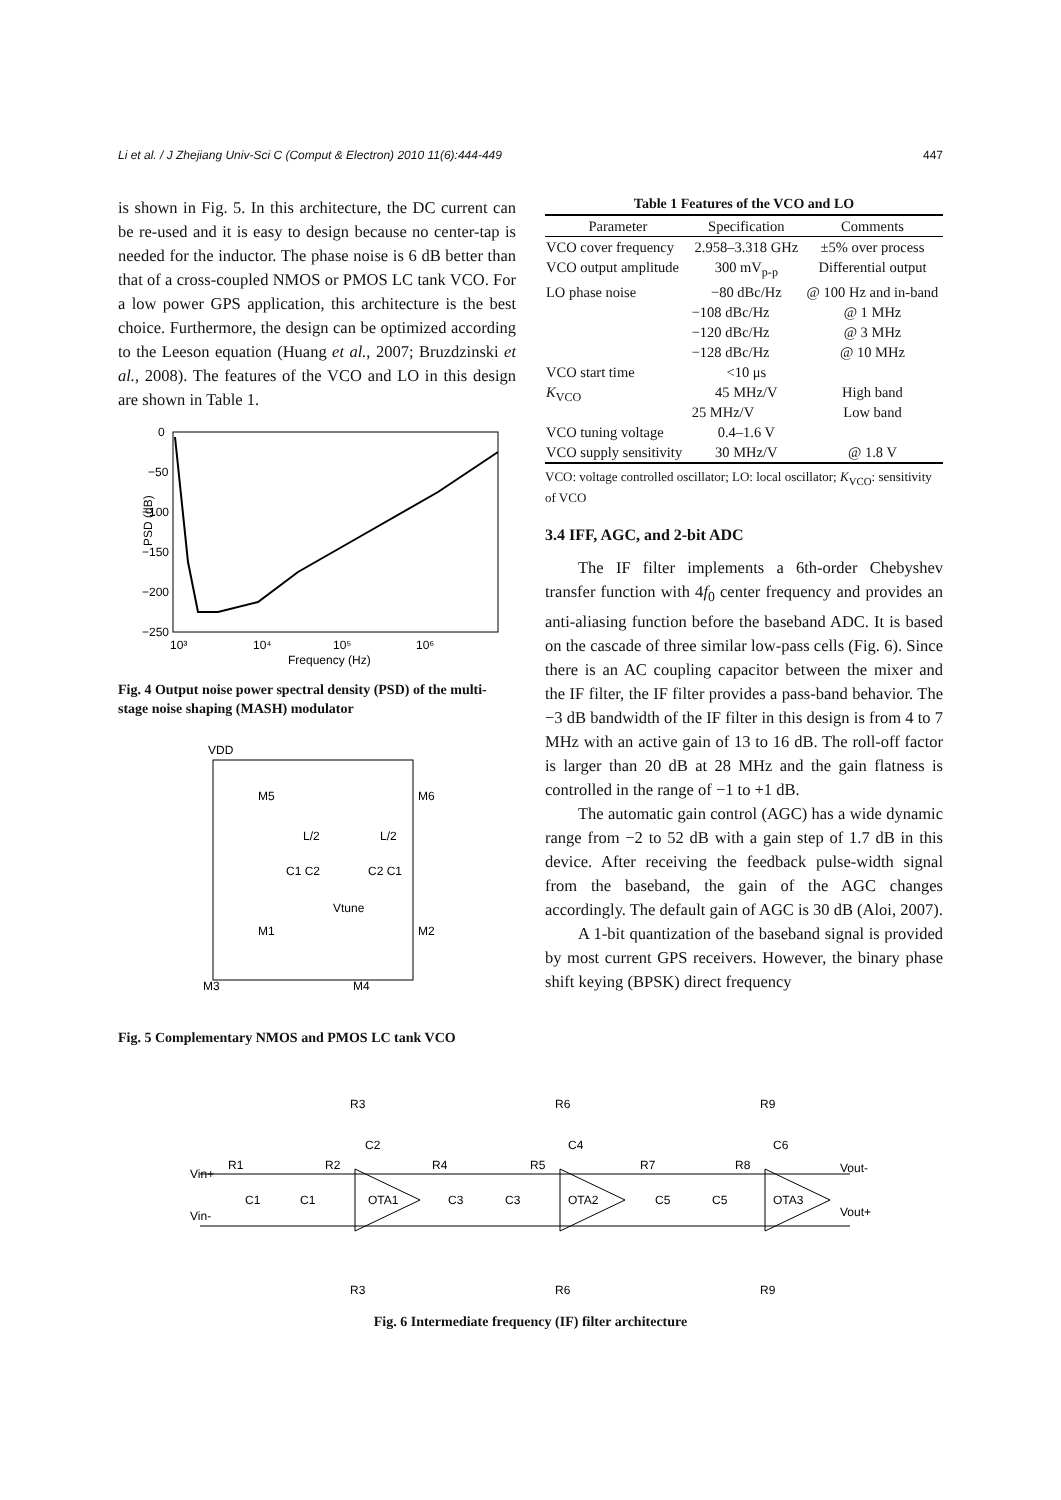Li et al. / J Zhejiang Univ-Sci C (Comput & Electron) 2010 11(6):444-449 447
is shown in Fig. 5. In this architecture, the DC current can be re-used and it is easy to design because no center-tap is needed for the inductor. The phase noise is 6 dB better than that of a cross-coupled NMOS or PMOS LC tank VCO. For a low power GPS application, this architecture is the best choice. Furthermore, the design can be optimized according to the Leeson equation (Huang et al., 2007; Bruzdzinski et al., 2008). The features of the VCO and LO in this design are shown in Table 1.
0
−50
−100
−150
−200
−250
PSD (dB)
10³
10⁴
10⁵
10⁶
Frequency (Hz)
Fig. 4 Output noise power spectral density (PSD) of the multi-stage noise shaping (MASH) modulator
VDD
M5
M6
L/2
L/2
C1 C2
C2 C1
Vtune
M1
M2
M3
M4
Fig. 5 Complementary NMOS and PMOS LC tank VCO
Table 1 Features of the VCO and LO
| Parameter | Specification | Comments |
| --- | --- | --- |
| VCO cover frequency | 2.958–3.318 GHz | ±5% over process |
| VCO output amplitude | 300 mV<sub>p-p</sub> | Differential output |
| LO phase noise | −80 dBc/Hz | @ 100 Hz and in-band |
| | −108 dBc/Hz | @ 1 MHz |
| | −120 dBc/Hz | @ 3 MHz |
| | −128 dBc/Hz | @ 10 MHz |
| VCO start time | <10 μs | |
| K<sub>VCO</sub> | 45 MHz/V | High band |
| | 25 MHz/V | Low band |
| VCO tuning voltage | 0.4–1.6 V | |
| VCO supply sensitivity | 30 MHz/V | @ 1.8 V |
VCO: voltage controlled oscillator; LO: local oscillator; K<sub>VCO</sub>: sensitivity of VCO
3.4 IFF, AGC, and 2-bit ADC
The IF filter implements a 6th-order Chebyshev transfer function with 4f<sub>0</sub> center frequency and provides an anti-aliasing function before the baseband ADC. It is based on the cascade of three similar low-pass cells (Fig. 6). Since there is an AC coupling capacitor between the mixer and the IF filter, the IF filter provides a pass-band behavior. The −3 dB bandwidth of the IF filter in this design is from 4 to 7 MHz with an active gain of 13 to 16 dB. The roll-off factor is larger than 20 dB at 28 MHz and the gain flatness is controlled in the range of −1 to +1 dB.
The automatic gain control (AGC) has a wide dynamic range from −2 to 52 dB with a gain step of 1.7 dB in this device. After receiving the feedback pulse-width signal from the baseband, the gain of the AGC changes accordingly. The default gain of AGC is 30 dB (Aloi, 2007).
A 1-bit quantization of the baseband signal is provided by most current GPS receivers. However, the binary phase shift keying (BPSK) direct frequency
Vin+
Vin-
OTA1
OTA2
OTA3
Vout-
Vout+
R3
R6
R9
R3
R6
R9
R1
R2
R4
R5
R7
R8
C1
C1
C3
C3
C5
C5
C2
C4
C6
Fig. 6 Intermediate frequency (IF) filter architecture